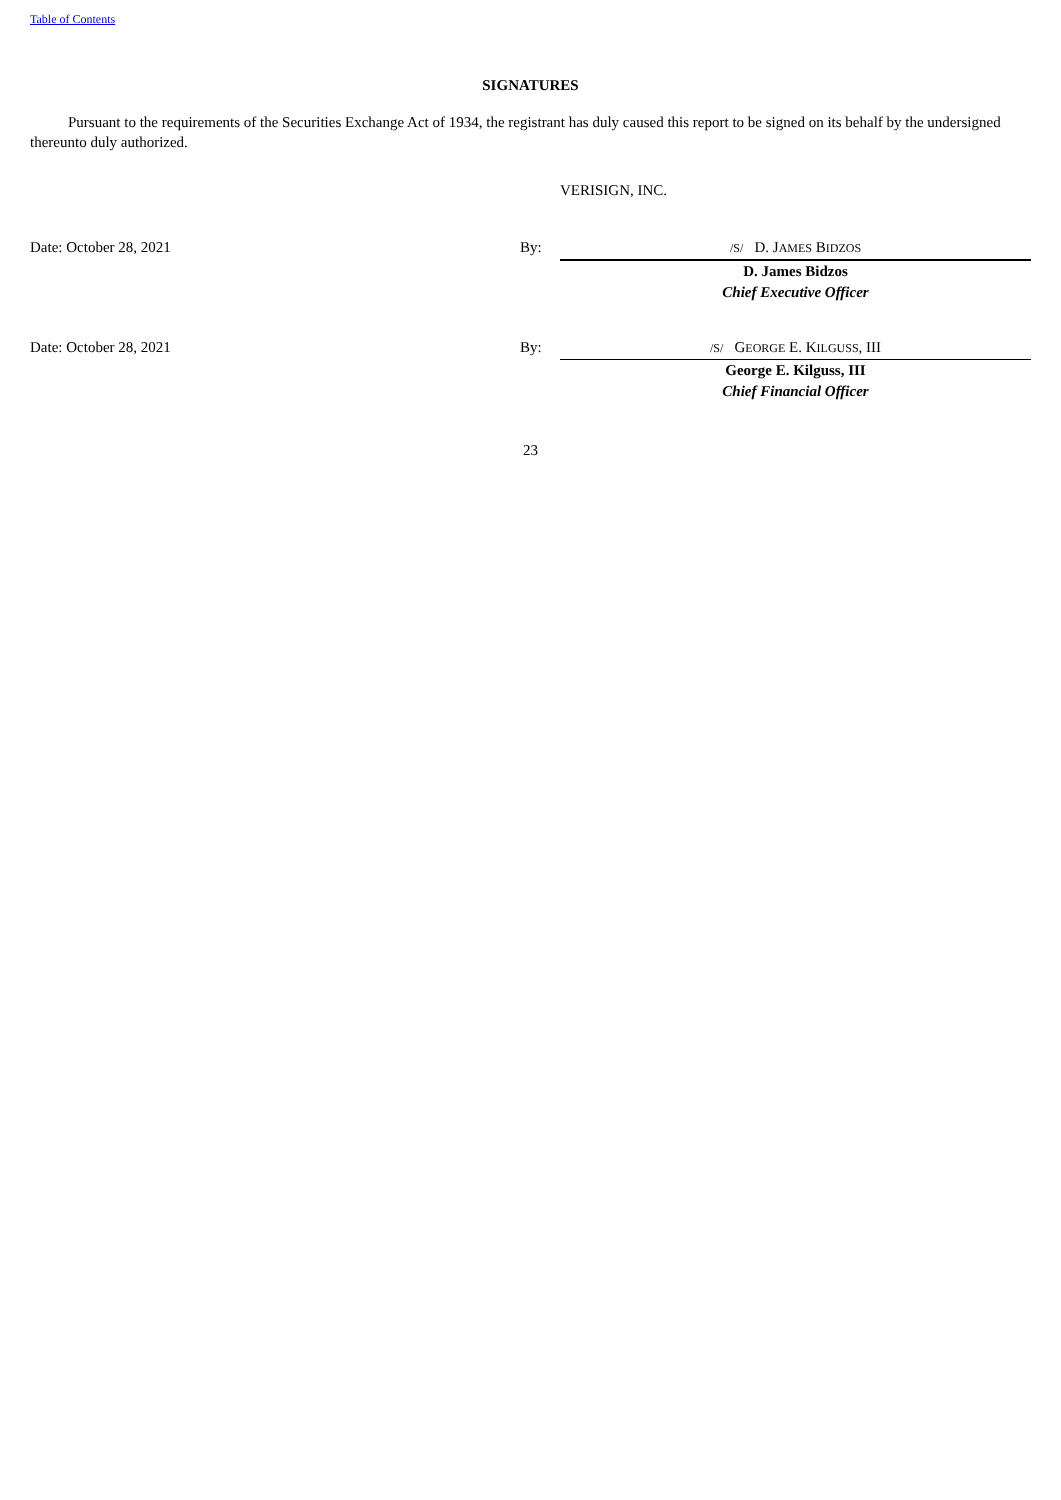Table of Contents
SIGNATURES
Pursuant to the requirements of the Securities Exchange Act of 1934, the registrant has duly caused this report to be signed on its behalf by the undersigned thereunto duly authorized.
VERISIGN, INC.
| Date: October 28, 2021 | By: | /S/ D. J AMES B IDZOS |
| | | D. James Bidzos |
| | | Chief Executive Officer |
| Date: October 28, 2021 | By: | /S/ G EORGE E. K ILGUSS , III |
| | | George E. Kilguss, III |
| | | Chief Financial Officer |
23